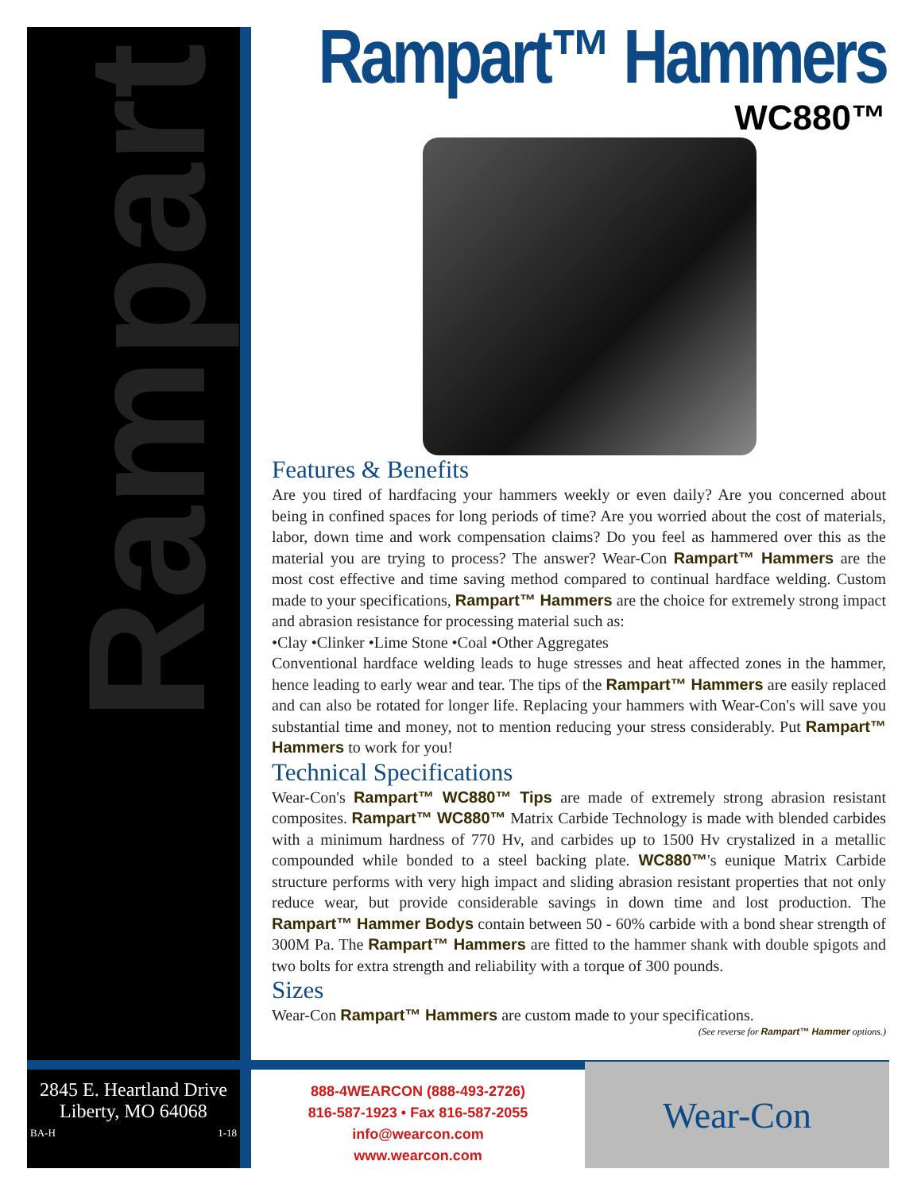Rampart
Rampart™ Hammers
WC880™
Features & Benefits
Are you tired of hardfacing your hammers weekly or even daily? Are you concerned about being in confined spaces for long periods of time? Are you worried about the cost of materials, labor, down time and work compensation claims? Do you feel as hammered over this as the material you are trying to process? The answer? Wear-Con Rampart™ Hammers are the most cost effective and time saving method compared to continual hardface welding. Custom made to your specifications, Rampart™ Hammers are the choice for extremely strong impact and abrasion resistance for processing material such as:
•Clay •Clinker •Lime Stone •Coal •Other Aggregates
Conventional hardface welding leads to huge stresses and heat affected zones in the hammer, hence leading to early wear and tear. The tips of the Rampart™ Hammers are easily replaced and can also be rotated for longer life. Replacing your hammers with Wear-Con's will save you substantial time and money, not to mention reducing your stress considerably. Put Rampart™ Hammers to work for you!
Technical Specifications
Wear-Con's Rampart™ WC880™ Tips are made of extremely strong abrasion resistant composites. Rampart™ WC880™ Matrix Carbide Technology is made with blended carbides with a minimum hardness of 770 Hv, and carbides up to 1500 Hv crystalized in a metallic compounded while bonded to a steel backing plate. WC880™'s eunique Matrix Carbide structure performs with very high impact and sliding abrasion resistant properties that not only reduce wear, but provide considerable savings in down time and lost production. The Rampart™ Hammer Bodys contain between 50 - 60% carbide with a bond shear strength of 300M Pa. The Rampart™ Hammers are fitted to the hammer shank with double spigots and two bolts for extra strength and reliability with a torque of 300 pounds.
Sizes
Wear-Con Rampart™ Hammers are custom made to your specifications.
(See reverse for Rampart™ Hammer options.)
2845 E. Heartland Drive
Liberty, MO 64068
BA-H 1-18
888-4WEARCON (888-493-2726)
816-587-1923 • Fax 816-587-2055
info@wearcon.com
www.wearcon.com
Wear-Con